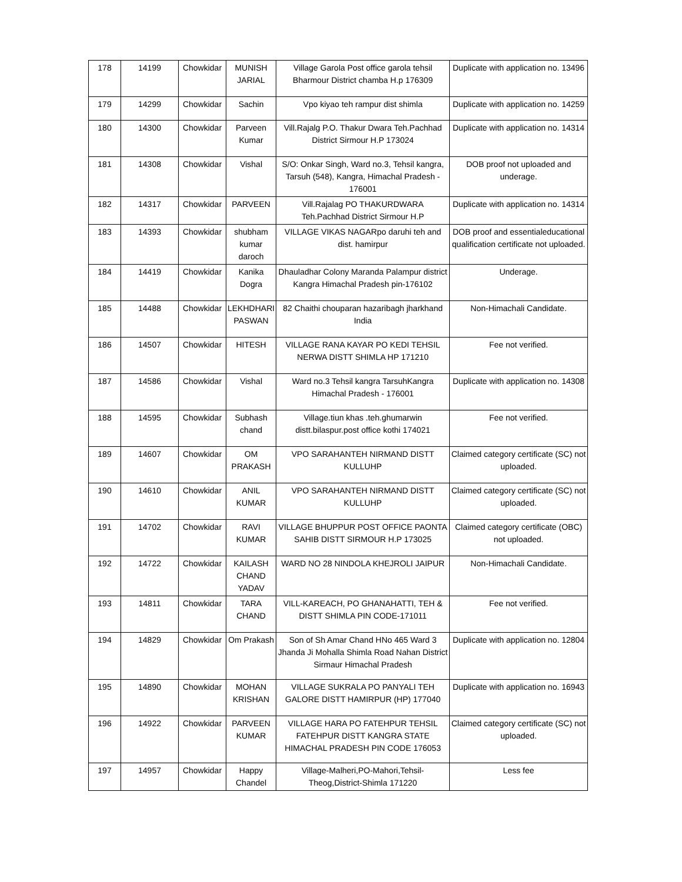| 178 | 14199 | Chowkidar | MUNISH JARIAL | Village Garola Post office garola tehsil Bharmour District chamba H.p 176309 | Duplicate with application no. 13496 |
| 179 | 14299 | Chowkidar | Sachin | Vpo kiyao teh rampur dist shimla | Duplicate with application no. 14259 |
| 180 | 14300 | Chowkidar | Parveen Kumar | Vill.Rajalg P.O. Thakur Dwara Teh.Pachhad District Sirmour H.P 173024 | Duplicate with application no. 14314 |
| 181 | 14308 | Chowkidar | Vishal | S/O: Onkar Singh, Ward no.3, Tehsil kangra, Tarsuh (548), Kangra, Himachal Pradesh - 176001 | DOB proof not uploaded and underage. |
| 182 | 14317 | Chowkidar | PARVEEN | Vill.Rajalag PO THAKURDWARA Teh.Pachhad District Sirmour H.P | Duplicate with application no. 14314 |
| 183 | 14393 | Chowkidar | shubham kumar daroch | VILLAGE VIKAS NAGARpo daruhi teh and dist. hamirpur | DOB proof and essentialeducational qualification certificate not uploaded. |
| 184 | 14419 | Chowkidar | Kanika Dogra | Dhauladhar Colony Maranda Palampur district Kangra Himachal Pradesh pin-176102 | Underage. |
| 185 | 14488 | Chowkidar | LEKHDHARI PASWAN | 82 Chaithi chouparan hazaribagh jharkhand India | Non-Himachali Candidate. |
| 186 | 14507 | Chowkidar | HITESH | VILLAGE RANA KAYAR PO KEDI TEHSIL NERWA DISTT SHIMLA HP 171210 | Fee not verified. |
| 187 | 14586 | Chowkidar | Vishal | Ward no.3 Tehsil kangra TarsuhKangra Himachal Pradesh - 176001 | Duplicate with application no. 14308 |
| 188 | 14595 | Chowkidar | Subhash chand | Village.tiun khas .teh.ghumarwin distt.bilaspur.post office kothi 174021 | Fee not verified. |
| 189 | 14607 | Chowkidar | OM PRAKASH | VPO SARAHANTEH NIRMAND DISTT KULLUHP | Claimed category certificate (SC) not uploaded. |
| 190 | 14610 | Chowkidar | ANIL KUMAR | VPO SARAHANTEH NIRMAND DISTT KULLUHP | Claimed category certificate (SC) not uploaded. |
| 191 | 14702 | Chowkidar | RAVI KUMAR | VILLAGE BHUPPUR POST OFFICE PAONTA SAHIB DISTT SIRMOUR H.P 173025 | Claimed category certificate (OBC) not uploaded. |
| 192 | 14722 | Chowkidar | KAILASH CHAND YADAV | WARD NO 28 NINDOLA KHEJROLI JAIPUR | Non-Himachali Candidate. |
| 193 | 14811 | Chowkidar | TARA CHAND | VILL-KAREACH, PO GHANAHATTI, TEH & DISTT SHIMLA PIN CODE-171011 | Fee not verified. |
| 194 | 14829 | Chowkidar | Om Prakash | Son of Sh Amar Chand HNo 465 Ward 3 Jhanda Ji Mohalla Shimla Road Nahan District Sirmaur Himachal Pradesh | Duplicate with application no. 12804 |
| 195 | 14890 | Chowkidar | MOHAN KRISHAN | VILLAGE SUKRALA PO PANYALI TEH GALORE DISTT HAMIRPUR (HP) 177040 | Duplicate with application no. 16943 |
| 196 | 14922 | Chowkidar | PARVEEN KUMAR | VILLAGE HARA PO FATEHPUR TEHSIL FATEHPUR DISTT KANGRA STATE HIMACHAL PRADESH PIN CODE 176053 | Claimed category certificate (SC) not uploaded. |
| 197 | 14957 | Chowkidar | Happy Chandel | Village-Malheri,PO-Mahori,Tehsil-Theog,District-Shimla 171220 | Less fee |